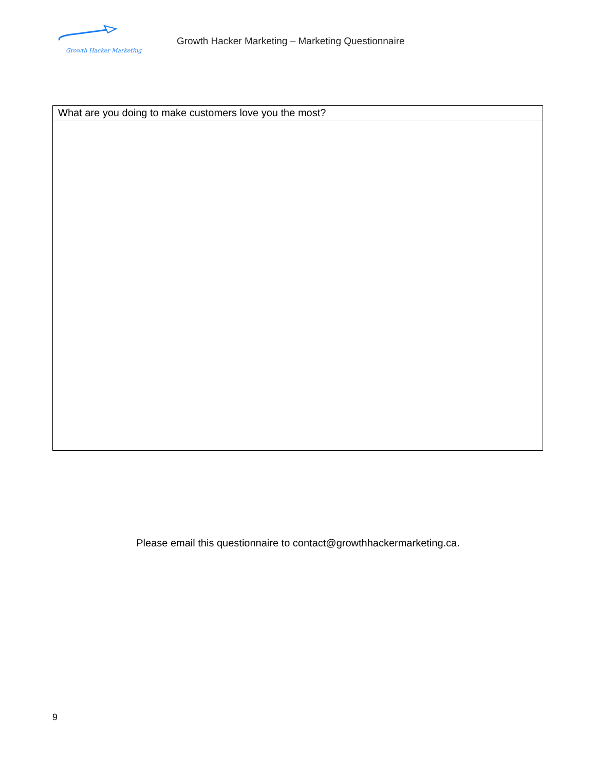Growth Hacker Marketing
Growth Hacker Marketing – Marketing Questionnaire
| What are you doing to make customers love you the most? |
Please email this questionnaire to contact@growthhackermarketing.ca.
9